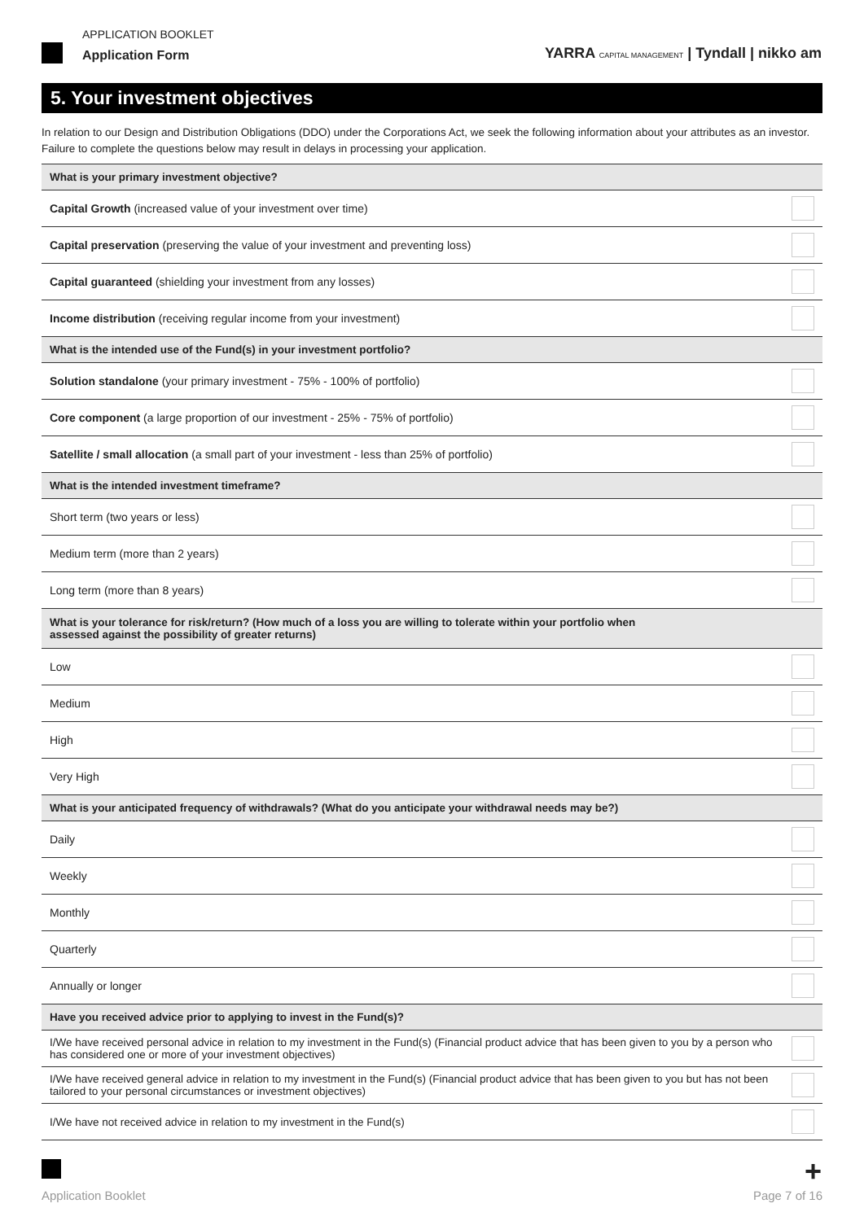APPLICATION BOOKLET
Application Form
YARRA CAPITAL MANAGEMENT | Tyndall | nikko am
5. Your investment objectives
In relation to our Design and Distribution Obligations (DDO) under the Corporations Act, we seek the following information about your attributes as an investor. Failure to complete the questions below may result in delays in processing your application.
| What is your primary investment objective? | |
| --- | --- |
| Capital Growth (increased value of your investment over time) | |
| Capital preservation (preserving the value of your investment and preventing loss) | |
| Capital guaranteed (shielding your investment from any losses) | |
| Income distribution (receiving regular income from your investment) | |
| What is the intended use of the Fund(s) in your investment portfolio? | |
| Solution standalone (your primary investment - 75% - 100% of portfolio) | |
| Core component (a large proportion of our investment - 25% - 75% of portfolio) | |
| Satellite / small allocation (a small part of your investment - less than 25% of portfolio) | |
| What is the intended investment timeframe? | |
| Short term (two years or less) | |
| Medium term (more than 2 years) | |
| Long term (more than 8 years) | |
| What is your tolerance for risk/return? (How much of a loss you are willing to tolerate within your portfolio when assessed against the possibility of greater returns) | |
| Low | |
| Medium | |
| High | |
| Very High | |
| What is your anticipated frequency of withdrawals? (What do you anticipate your withdrawal needs may be?) | |
| Daily | |
| Weekly | |
| Monthly | |
| Quarterly | |
| Annually or longer | |
| Have you received advice prior to applying to invest in the Fund(s)? | |
| I/We have received personal advice in relation to my investment in the Fund(s) (Financial product advice that has been given to you by a person who has considered one or more of your investment objectives) | |
| I/We have received general advice in relation to my investment in the Fund(s) (Financial product advice that has been given to you but has not been tailored to your personal circumstances or investment objectives) | |
| I/We have not received advice in relation to my investment in the Fund(s) | |
+
Application Booklet Page 7 of 16